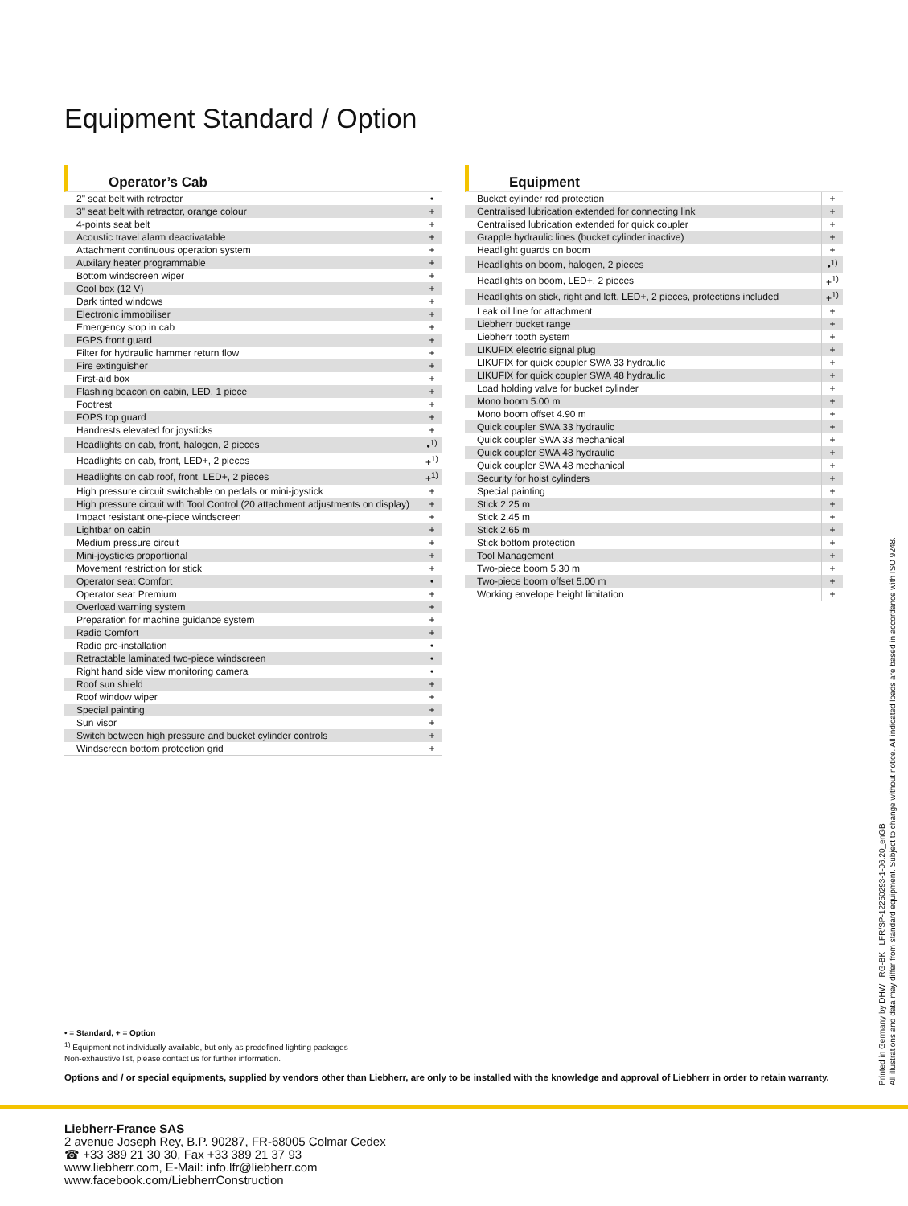Equipment Standard / Option
Operator’s Cab
| 2" seat belt with retractor | • |
| 3" seat belt with retractor, orange colour | + |
| 4-points seat belt | + |
| Acoustic travel alarm deactivatable | + |
| Attachment continuous operation system | + |
| Auxilary heater programmable | + |
| Bottom windscreen wiper | + |
| Cool box (12 V) | + |
| Dark tinted windows | + |
| Electronic immobiliser | + |
| Emergency stop in cab | + |
| FGPS front guard | + |
| Filter for hydraulic hammer return flow | + |
| Fire extinguisher | + |
| First-aid box | + |
| Flashing beacon on cabin, LED, 1 piece | + |
| Footrest | + |
| FOPS top guard | + |
| Handrests elevated for joysticks | + |
| Headlights on cab, front, halogen, 2 pieces | •<sup>1)</sup> |
| Headlights on cab, front, LED+, 2 pieces | +<sup>1)</sup> |
| Headlights on cab roof, front, LED+, 2 pieces | +<sup>1)</sup> |
| High pressure circuit switchable on pedals or mini-joystick | + |
| High pressure circuit with Tool Control (20 attachment adjustments on display) | + |
| Impact resistant one-piece windscreen | + |
| Lightbar on cabin | + |
| Medium pressure circuit | + |
| Mini-joysticks proportional | + |
| Movement restriction for stick | + |
| Operator seat Comfort | • |
| Operator seat Premium | + |
| Overload warning system | + |
| Preparation for machine guidance system | + |
| Radio Comfort | + |
| Radio pre-installation | • |
| Retractable laminated two-piece windscreen | • |
| Right hand side view monitoring camera | • |
| Roof sun shield | + |
| Roof window wiper | + |
| Special painting | + |
| Sun visor | + |
| Switch between high pressure and bucket cylinder controls | + |
| Windscreen bottom protection grid | + |
Equipment
| Bucket cylinder rod protection | + |
| Centralised lubrication extended for connecting link | + |
| Centralised lubrication extended for quick coupler | + |
| Grapple hydraulic lines (bucket cylinder inactive) | + |
| Headlight guards on boom | + |
| Headlights on boom, halogen, 2 pieces | •<sup>1)</sup> |
| Headlights on boom, LED+, 2 pieces | +<sup>1)</sup> |
| Headlights on stick, right and left, LED+, 2 pieces, protections included | +<sup>1)</sup> |
| Leak oil line for attachment | + |
| Liebherr bucket range | + |
| Liebherr tooth system | + |
| LIKUFIX electric signal plug | + |
| LIKUFIX for quick coupler SWA 33 hydraulic | + |
| LIKUFIX for quick coupler SWA 48 hydraulic | + |
| Load holding valve for bucket cylinder | + |
| Mono boom 5.00 m | + |
| Mono boom offset 4.90 m | + |
| Quick coupler SWA 33 hydraulic | + |
| Quick coupler SWA 33 mechanical | + |
| Quick coupler SWA 48 hydraulic | + |
| Quick coupler SWA 48 mechanical | + |
| Security for hoist cylinders | + |
| Special painting | + |
| Stick 2.25 m | + |
| Stick 2.45 m | + |
| Stick 2.65 m | + |
| Stick bottom protection | + |
| Tool Management | + |
| Two-piece boom 5.30 m | + |
| Two-piece boom offset 5.00 m | + |
| Working envelope height limitation | + |
• = Standard, + = Option
<sup>1)</sup> Equipment not individually available, but only as predefined lighting packages
Non-exhaustive list, please contact us for further information.
Options and / or special equipments, supplied by vendors other than Liebherr, are only to be installed with the knowledge and approval of Liebherr in order to retain warranty.
Printed in Germany by DHW RG-BK LFR/SP-12250293-1-06.20_enGB
All illustrations and data may differ from standard equipment. Subject to change without notice. All indicated loads are based in accordance with ISO 9248.
Liebherr-France SAS
2 avenue Joseph Rey, B.P. 90287, FR-68005 Colmar Cedex
☎ +33 389 21 30 30, Fax +33 389 21 37 93
www.liebherr.com, E-Mail: info.lfr@liebherr.com
www.facebook.com/LiebherrConstruction